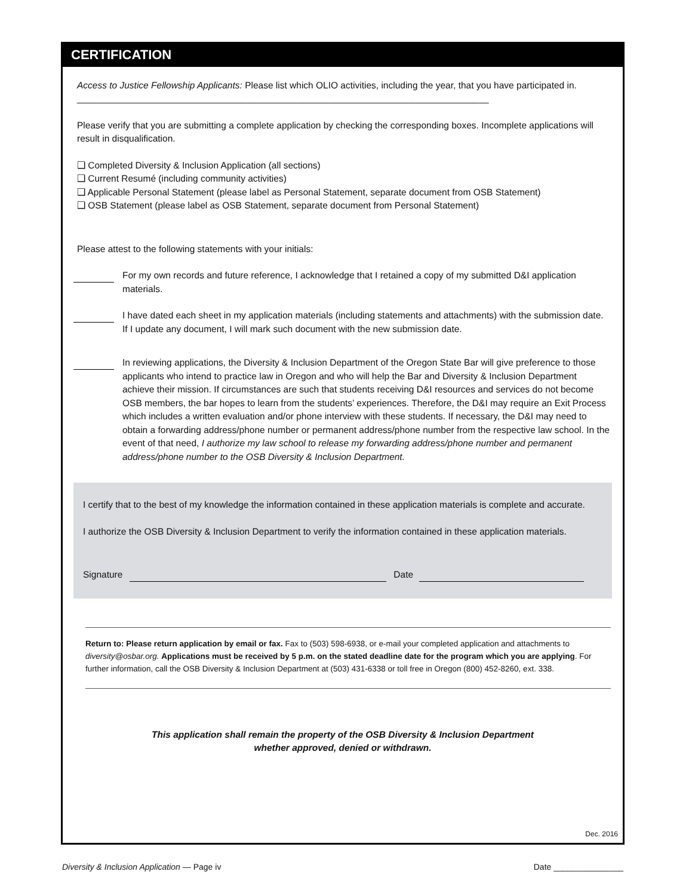CERTIFICATION
Access to Justice Fellowship Applicants: Please list which OLIO activities, including the year, that you have participated in. ________________________________________________________________________________
Please verify that you are submitting a complete application by checking the corresponding boxes. Incomplete applications will result in disqualification.
❑ Completed Diversity & Inclusion Application (all sections)
❑ Current Resumé (including community activities)
❑ Applicable Personal Statement (please label as Personal Statement, separate document from OSB Statement)
❑ OSB Statement (please label as OSB Statement, separate document from Personal Statement)
Please attest to the following statements with your initials:
For my own records and future reference, I acknowledge that I retained a copy of my submitted D&I application materials.
I have dated each sheet in my application materials (including statements and attachments) with the submission date. If I update any document, I will mark such document with the new submission date.
In reviewing applications, the Diversity & Inclusion Department of the Oregon State Bar will give preference to those applicants who intend to practice law in Oregon and who will help the Bar and Diversity & Inclusion Department achieve their mission. If circumstances are such that students receiving D&I resources and services do not become OSB members, the bar hopes to learn from the students’ experiences. Therefore, the D&I may require an Exit Process which includes a written evaluation and/or phone interview with these students. If necessary, the D&I may need to obtain a forwarding address/phone number or permanent address/phone number from the respective law school. In the event of that need, I authorize my law school to release my forwarding address/phone number and permanent address/phone number to the OSB Diversity & Inclusion Department.
I certify that to the best of my knowledge the information contained in these application materials is complete and accurate.
I authorize the OSB Diversity & Inclusion Department to verify the information contained in these application materials.
Signature
Date
Return to: Please return application by email or fax. Fax to (503) 598-6938, or e-mail your completed application and attachments to diversity@osbar.org. Applications must be received by 5 p.m. on the stated deadline date for the program which you are applying. For further information, call the OSB Diversity & Inclusion Department at (503) 431-6338 or toll free in Oregon (800) 452-8260, ext. 338.
This application shall remain the property of the OSB Diversity & Inclusion Department
whether approved, denied or withdrawn.
Dec. 2016
Diversity & Inclusion Application — Page iv Date _______________